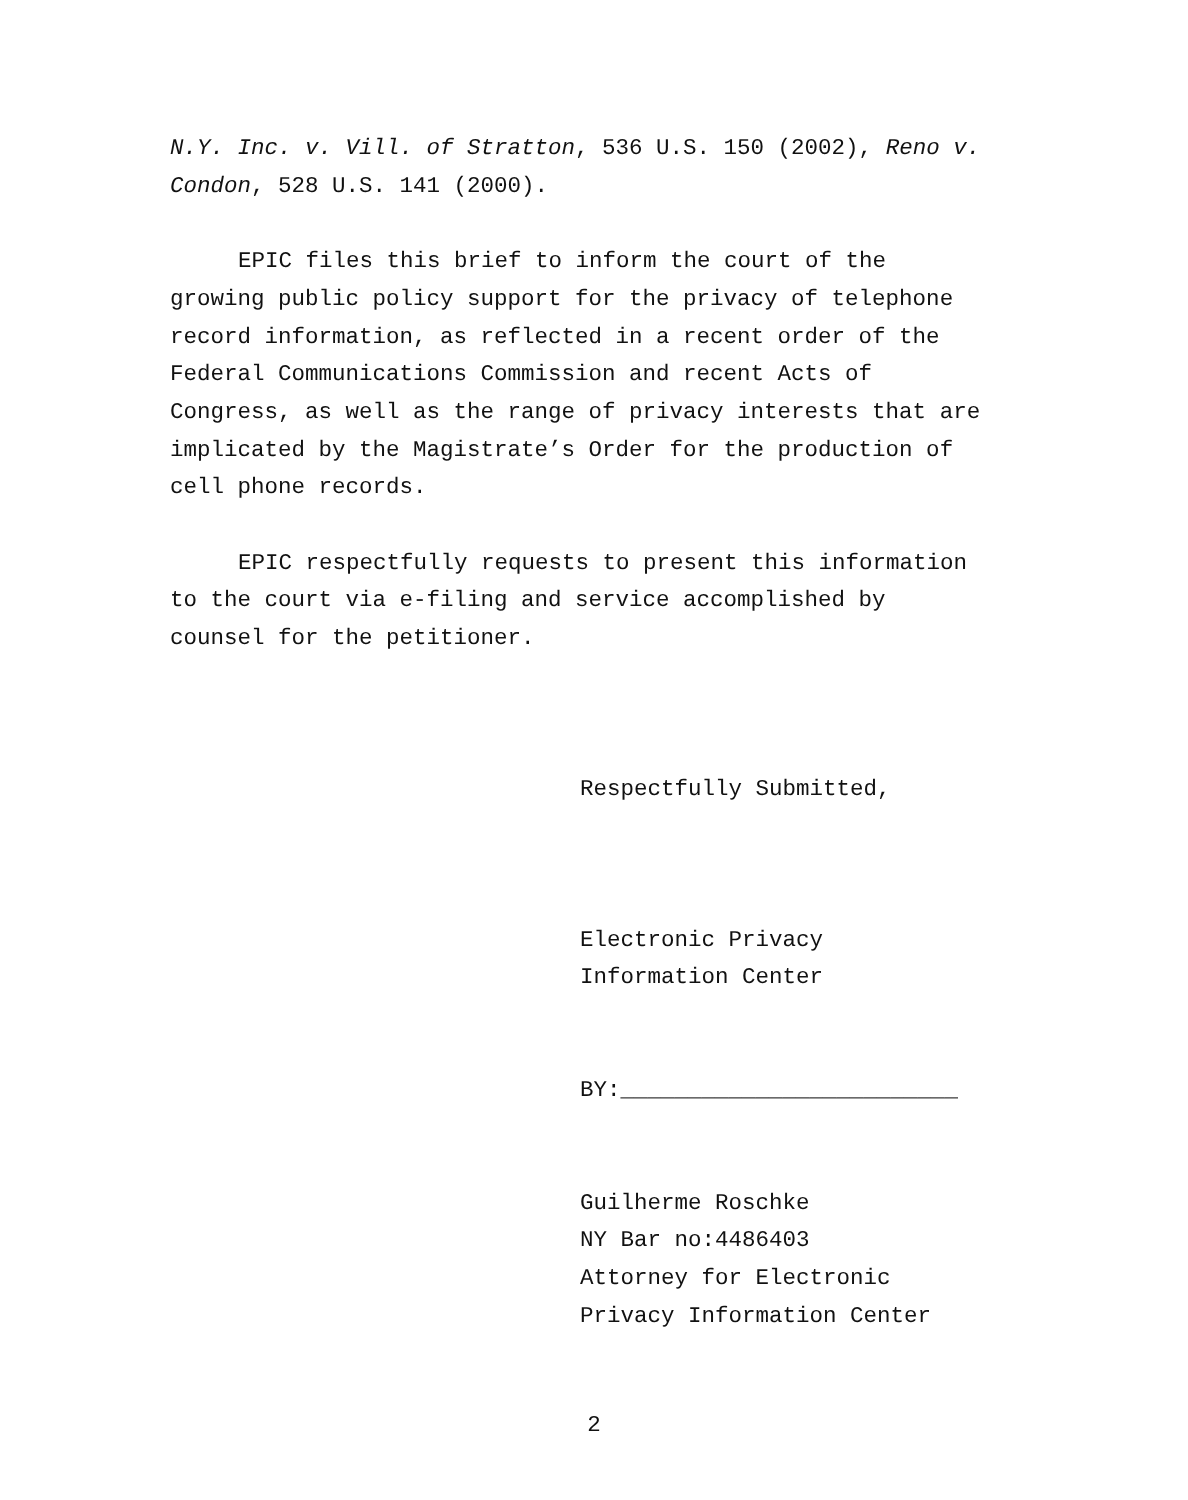N.Y. Inc. v. Vill. of Stratton, 536 U.S. 150 (2002), Reno v. Condon, 528 U.S. 141 (2000).
EPIC files this brief to inform the court of the growing public policy support for the privacy of telephone record information, as reflected in a recent order of the Federal Communications Commission and recent Acts of Congress, as well as the range of privacy interests that are implicated by the Magistrate’s Order for the production of cell phone records.
EPIC respectfully requests to present this information to the court via e-filing and service accomplished by counsel for the petitioner.
Respectfully Submitted,
Electronic Privacy
Information Center
BY:_________________________
Guilherme Roschke
NY Bar no:4486403
Attorney for Electronic
Privacy Information Center
2